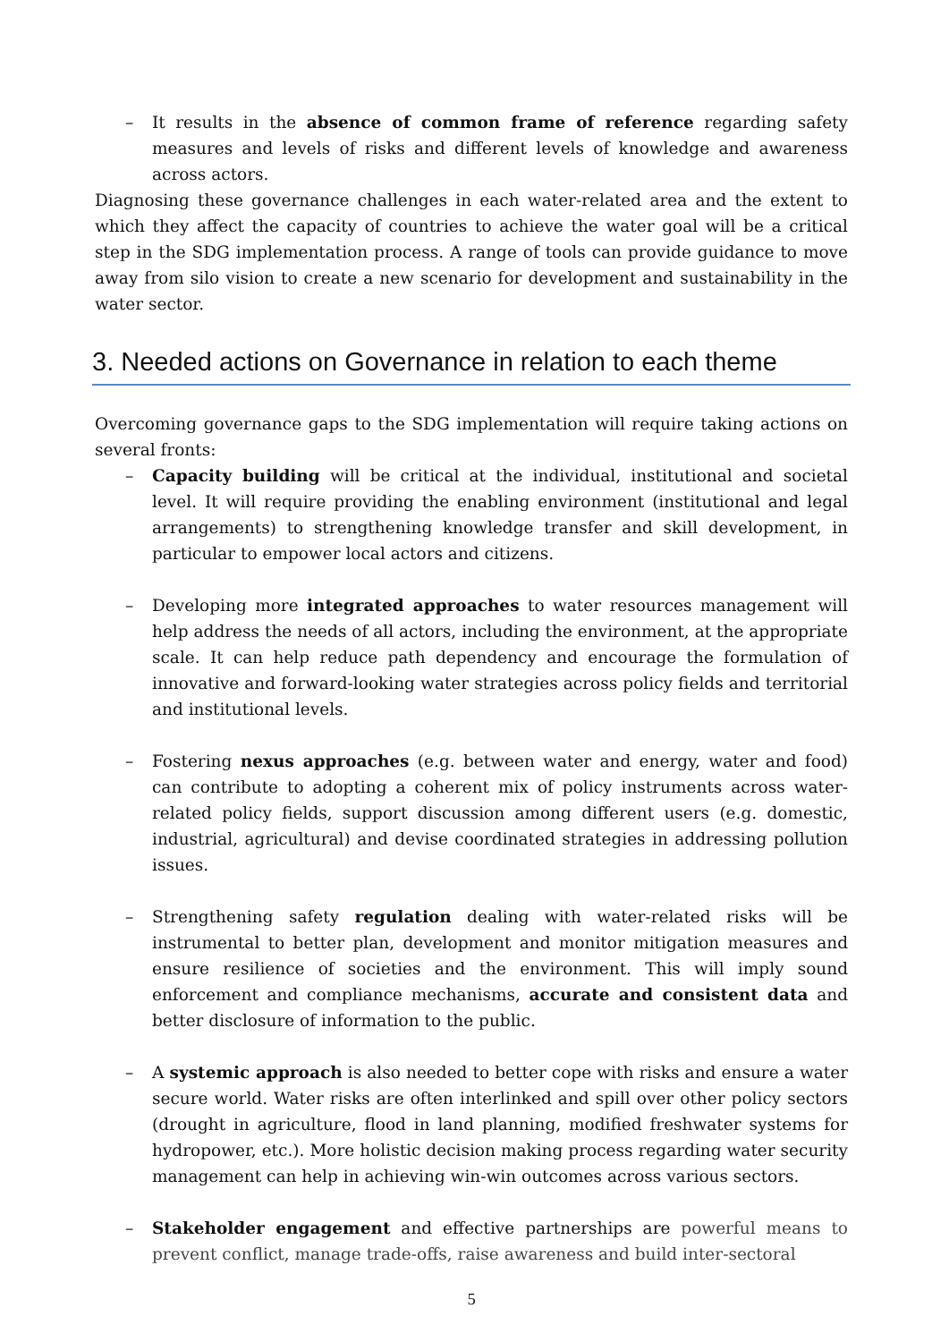– It results in the absence of common frame of reference regarding safety measures and levels of risks and different levels of knowledge and awareness across actors.
Diagnosing these governance challenges in each water-related area and the extent to which they affect the capacity of countries to achieve the water goal will be a critical step in the SDG implementation process. A range of tools can provide guidance to move away from silo vision to create a new scenario for development and sustainability in the water sector.
3. Needed actions on Governance in relation to each theme
Overcoming governance gaps to the SDG implementation will require taking actions on several fronts:
– Capacity building will be critical at the individual, institutional and societal level. It will require providing the enabling environment (institutional and legal arrangements) to strengthening knowledge transfer and skill development, in particular to empower local actors and citizens.
– Developing more integrated approaches to water resources management will help address the needs of all actors, including the environment, at the appropriate scale. It can help reduce path dependency and encourage the formulation of innovative and forward-looking water strategies across policy fields and territorial and institutional levels.
– Fostering nexus approaches (e.g. between water and energy, water and food) can contribute to adopting a coherent mix of policy instruments across water-related policy fields, support discussion among different users (e.g. domestic, industrial, agricultural) and devise coordinated strategies in addressing pollution issues.
– Strengthening safety regulation dealing with water-related risks will be instrumental to better plan, development and monitor mitigation measures and ensure resilience of societies and the environment. This will imply sound enforcement and compliance mechanisms, accurate and consistent data and better disclosure of information to the public.
– A systemic approach is also needed to better cope with risks and ensure a water secure world. Water risks are often interlinked and spill over other policy sectors (drought in agriculture, flood in land planning, modified freshwater systems for hydropower, etc.). More holistic decision making process regarding water security management can help in achieving win-win outcomes across various sectors.
– Stakeholder engagement and effective partnerships are powerful means to prevent conflict, manage trade-offs, raise awareness and build inter-sectoral
5